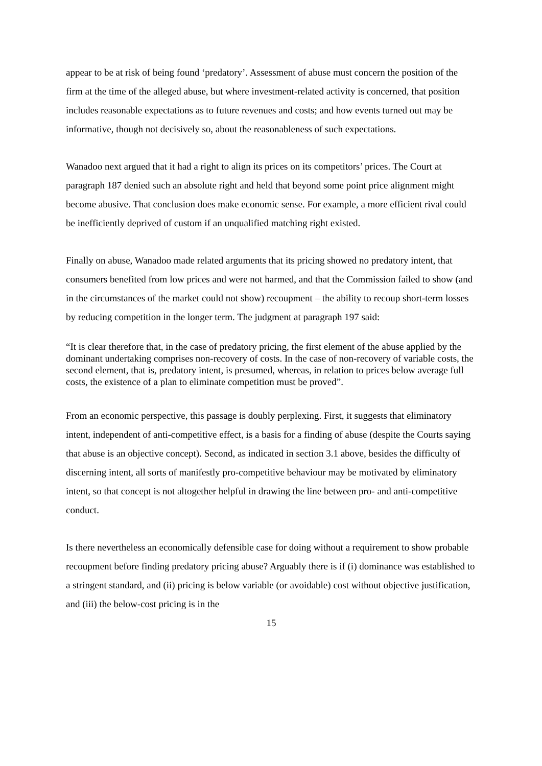appear to be at risk of being found ‘predatory’. Assessment of abuse must concern the position of the firm at the time of the alleged abuse, but where investment-related activity is concerned, that position includes reasonable expectations as to future revenues and costs; and how events turned out may be informative, though not decisively so, about the reasonableness of such expectations.
Wanadoo next argued that it had a right to align its prices on its competitors’ prices. The Court at paragraph 187 denied such an absolute right and held that beyond some point price alignment might become abusive. That conclusion does make economic sense. For example, a more efficient rival could be inefficiently deprived of custom if an unqualified matching right existed.
Finally on abuse, Wanadoo made related arguments that its pricing showed no predatory intent, that consumers benefited from low prices and were not harmed, and that the Commission failed to show (and in the circumstances of the market could not show) recoupment – the ability to recoup short-term losses by reducing competition in the longer term. The judgment at paragraph 197 said:
“It is clear therefore that, in the case of predatory pricing, the first element of the abuse applied by the dominant undertaking comprises non-recovery of costs. In the case of non-recovery of variable costs, the second element, that is, predatory intent, is presumed, whereas, in relation to prices below average full costs, the existence of a plan to eliminate competition must be proved”.
From an economic perspective, this passage is doubly perplexing. First, it suggests that eliminatory intent, independent of anti-competitive effect, is a basis for a finding of abuse (despite the Courts saying that abuse is an objective concept). Second, as indicated in section 3.1 above, besides the difficulty of discerning intent, all sorts of manifestly pro-competitive behaviour may be motivated by eliminatory intent, so that concept is not altogether helpful in drawing the line between pro- and anti-competitive conduct.
Is there nevertheless an economically defensible case for doing without a requirement to show probable recoupment before finding predatory pricing abuse? Arguably there is if (i) dominance was established to a stringent standard, and (ii) pricing is below variable (or avoidable) cost without objective justification, and (iii) the below-cost pricing is in the
15